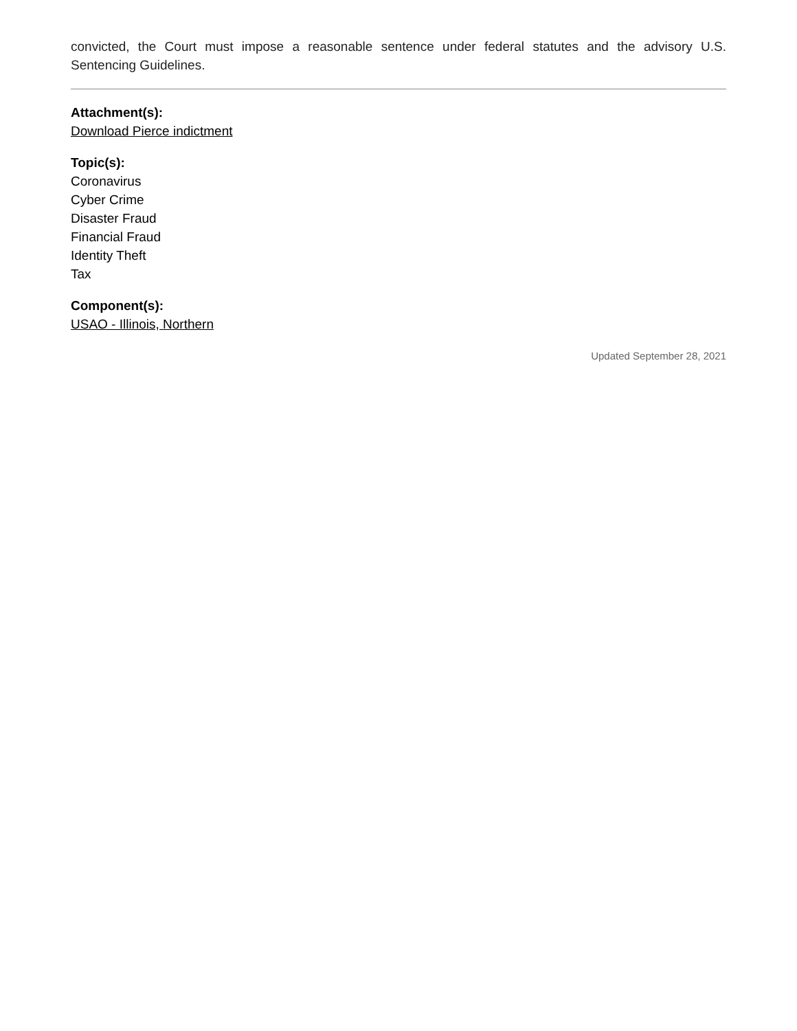convicted, the Court must impose a reasonable sentence under federal statutes and the advisory U.S. Sentencing Guidelines.
Attachment(s):
Download Pierce indictment
Topic(s):
Coronavirus
Cyber Crime
Disaster Fraud
Financial Fraud
Identity Theft
Tax
Component(s):
USAO - Illinois, Northern
Updated September 28, 2021